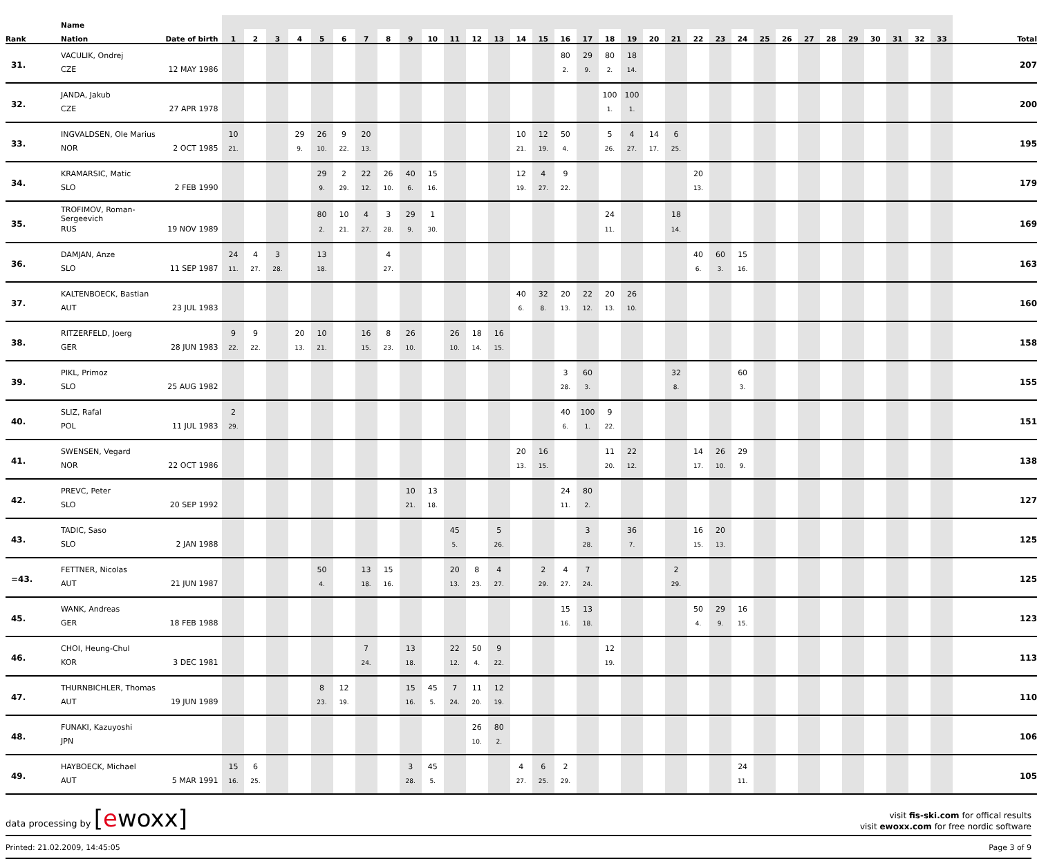| | Name | | | | | | | | | | | | | | | | | | | | | | | | | | | | | | | | | | | |
| --- | --- | --- | --- | --- | --- | --- | --- | --- | --- | --- | --- | --- | --- | --- | --- | --- | --- | --- | --- | --- | --- | --- | --- | --- | --- | --- | --- | --- | --- | --- | --- | --- | --- | --- | --- | --- |
| Rank | Nation | Date of birth | 1 | 2 | 3 | 4 | 5 | 6 | 7 | 8 | 9 | 10 | 11 | 12 | 13 | 14 | 15 | 16 | 17 | 18 | 19 | 20 | 21 | 22 | 23 | 24 | 25 | 26 | 27 | 28 | 29 | 30 | 31 | 32 | 33 | Total |
| 31. | VACULIK, Ondrej | | | | | | | | | | | | | | | | | 80 | 29 | 80 | 18 | | | | | | | | | | | | | | | 207 |
| | CZE | 12 MAY 1986 | | | | | | | | | | | | | | | | 2. | 9. | 2. | 14. | | | | | | | | | | | | | | | |
| 32. | JANDA, Jakub | | | | | | | | | | | | | | | | | | | 100 | 100 | | | | | | | | | | | | | | | 200 |
| | CZE | 27 APR 1978 | | | | | | | | | | | | | | | | | | 1. | 1. | | | | | | | | | | | | | | | |
| 33. | INGVALDSEN, Ole Marius | | 10 | | | 29 | 26 | 9 | 20 | | | | | | | 10 | 12 | 50 | | 5 | 4 | 14 | 6 | | | | | | | | | | | | | 195 |
| | NOR | 2 OCT 1985 | 21. | | | 9. | 10. | 22. | 13. | | | | | | | 21. | 19. | 4. | | 26. | 27. | 17. | 25. | | | | | | | | | | | | | |
| 34. | KRAMARSIC, Matic | | | | | | 29 | 2 | 22 | 26 | 40 | 15 | | | | 12 | 4 | 9 | | | | | | 20 | | | | | | | | | | | | 179 |
| | SLO | 2 FEB 1990 | | | | | 9. | 29. | 12. | 10. | 6. | 16. | | | | 19. | 27. | 22. | | | | | | 13. | | | | | | | | | | | | |
| 35. | TROFIMOV, Roman-Sergeevich | | | | | | 80 | 10 | 4 | 3 | 29 | 1 | | | | | | | | 24 | | | 18 | | | | | | | | | | | | | 169 |
| | RUS | 19 NOV 1989 | | | | | 2. | 21. | 27. | 28. | 9. | 30. | | | | | | | | 11. | | | 14. | | | | | | | | | | | | | |
| 36. | DAMJAN, Anze | | 24 | 4 | 3 | | 13 | | | 4 | | | | | | | | | | | | | | 40 | 60 | 15 | | | | | | | | | | 163 |
| | SLO | 11 SEP 1987 | 11. | 27. | 28. | | 18. | | | 27. | | | | | | | | | | | | | | 6. | 3. | 16. | | | | | | | | | | |
| 37. | KALTENBOECK, Bastian | | | | | | | | | | | | | | | 40 | 32 | 20 | 22 | 20 | 26 | | | | | | | | | | | | | | | 160 |
| | AUT | 23 JUL 1983 | | | | | | | | | | | | | | 6. | 8. | 13. | 12. | 13. | 10. | | | | | | | | | | | | | | | |
| 38. | RITZERFELD, Joerg | | 9 | 9 | | 20 | 10 | | 16 | 8 | 26 | | 26 | 18 | 16 | | | | | | | | | | | | | | | | | | | | | 158 |
| | GER | 28 JUN 1983 | 22. | 22. | | 13. | 21. | | 15. | 23. | 10. | | 10. | 14. | 15. | | | | | | | | | | | | | | | | | | | | | |
| 39. | PIKL, Primoz | | | | | | | | | | | | | | | | | 3 | 60 | | | | 32 | | | 60 | | | | | | | | | | 155 |
| | SLO | 25 AUG 1982 | | | | | | | | | | | | | | | | 28. | 3. | | | | 8. | | | 3. | | | | | | | | | | |
| 40. | SLIZ, Rafal | | 2 | | | | | | | | | | | | | | | 40 | 100 | 9 | | | | | | | | | | | | | | | | 151 |
| | POL | 11 JUL 1983 | 29. | | | | | | | | | | | | | | | 6. | 1. | 22. | | | | | | | | | | | | | | | | |
| 41. | SWENSEN, Vegard | | | | | | | | | | | | | | | 20 | 16 | | | 11 | 22 | | | 14 | 26 | 29 | | | | | | | | | | 138 |
| | NOR | 22 OCT 1986 | | | | | | | | | | | | | | 13. | 15. | | | 20. | 12. | | | 17. | 10. | 9. | | | | | | | | | | |
| 42. | PREVC, Peter | | | | | | | | | | 10 | 13 | | | | | | 24 | 80 | | | | | | | | | | | | | | | | | 127 |
| | SLO | 20 SEP 1992 | | | | | | | | | 21. | 18. | | | | | | 11. | 2. | | | | | | | | | | | | | | | | | |
| 43. | TADIC, Saso | | | | | | | | | | | | 45 | | 5 | | | | 3 | | 36 | | | 16 | 20 | | | | | | | | | | | 125 |
| | SLO | 2 JAN 1988 | | | | | | | | | | | 5. | | 26. | | | | 28. | | 7. | | | 15. | 13. | | | | | | | | | | | |
| =43. | FETTNER, Nicolas | | | | | | 50 | | 13 | 15 | | | 20 | 8 | 4 | | 2 | 4 | 7 | | | | 2 | | | | | | | | | | | | | 125 |
| | AUT | 21 JUN 1987 | | | | | 4. | | 18. | 16. | | | 13. | 23. | 27. | | 29. | 27. | 24. | | | | 29. | | | | | | | | | | | | | |
| 45. | WANK, Andreas | | | | | | | | | | | | | | | | | 15 | 13 | | | | | 50 | 29 | 16 | | | | | | | | | | 123 |
| | GER | 18 FEB 1988 | | | | | | | | | | | | | | | | 16. | 18. | | | | | 4. | 9. | 15. | | | | | | | | | | |
| 46. | CHOI, Heung-Chul | | | | | | | | 7 | | 13 | | 22 | 50 | 9 | | | | | 12 | | | | | | | | | | | | | | | | 113 |
| | KOR | 3 DEC 1981 | | | | | | | 24. | | 18. | | 12. | 4. | 22. | | | | | 19. | | | | | | | | | | | | | | | | |
| 47. | THURNBICHLER, Thomas | | | | | | 8 | 12 | | | 15 | 45 | 7 | 11 | 12 | | | | | | | | | | | | | | | | | | | | | 110 |
| | AUT | 19 JUN 1989 | | | | | 23. | 19. | | | 16. | 5. | 24. | 20. | 19. | | | | | | | | | | | | | | | | | | | | | |
| 48. | FUNAKI, Kazuyoshi | | | | | | | | | | | | | 26 | 80 | | | | | | | | | | | | | | | | | | | | | 106 |
| | JPN | | | | | | | | | | | | | 10. | 2. | | | | | | | | | | | | | | | | | | | | | |
| 49. | HAYBOECK, Michael | | 15 | 6 | | | | | | | 3 | 45 | | | | 4 | 6 | 2 | | | | | | | | 24 | | | | | | | | | | 105 |
| | AUT | 5 MAR 1991 | 16. | 25. | | | | | | | 28. | 5. | | | | 27. | 25. | 29. | | | | | | | | 11. | | | | | | | | | | |
data processing by [ewoxx]
visit fis-ski.com for offical results
visit ewoxx.com for free nordic software
Printed: 21.02.2009, 14:45:05 Page 3 of 9